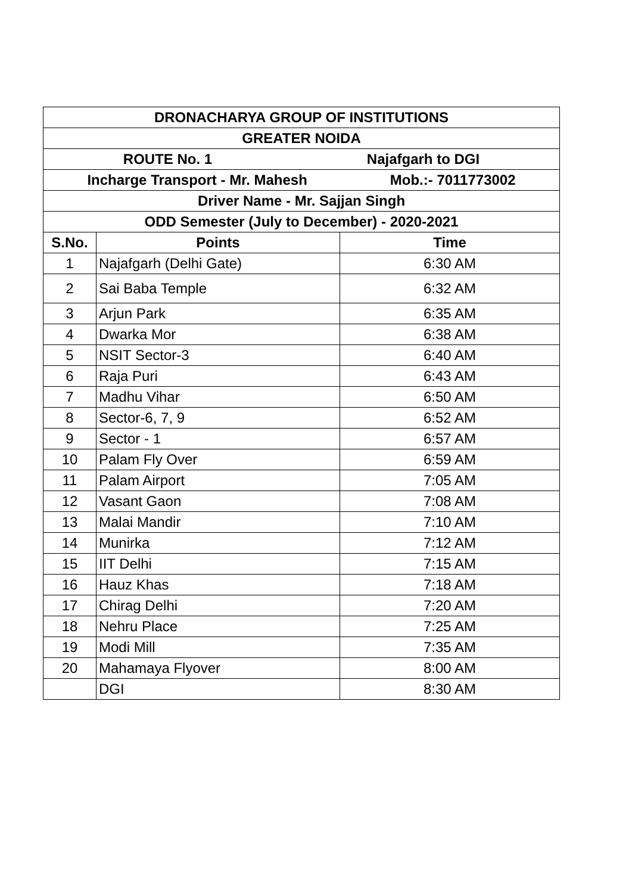| DRONACHARYA GROUP OF INSTITUTIONS | | |
| --- | --- | --- |
| GREATER NOIDA | | |
| ROUTE No. 1 Najafgarh to DGI | | |
| Incharge Transport - Mr. Mahesh Mob.:- 7011773002 | | |
| Driver Name - Mr. Sajjan Singh | | |
| ODD Semester (July to December) - 2020-2021 | | |
| S.No. | Points | Time |
| 1 | Najafgarh (Delhi Gate) | 6:30 AM |
| 2 | Sai Baba Temple | 6:32 AM |
| 3 | Arjun Park | 6:35 AM |
| 4 | Dwarka Mor | 6:38 AM |
| 5 | NSIT Sector-3 | 6:40 AM |
| 6 | Raja Puri | 6:43 AM |
| 7 | Madhu Vihar | 6:50 AM |
| 8 | Sector-6, 7, 9 | 6:52 AM |
| 9 | Sector - 1 | 6:57 AM |
| 10 | Palam Fly Over | 6:59 AM |
| 11 | Palam Airport | 7:05 AM |
| 12 | Vasant Gaon | 7:08 AM |
| 13 | Malai Mandir | 7:10 AM |
| 14 | Munirka | 7:12 AM |
| 15 | IIT Delhi | 7:15 AM |
| 16 | Hauz Khas | 7:18 AM |
| 17 | Chirag Delhi | 7:20 AM |
| 18 | Nehru Place | 7:25 AM |
| 19 | Modi Mill | 7:35 AM |
| 20 | Mahamaya Flyover | 8:00 AM |
| | DGI | 8:30 AM |